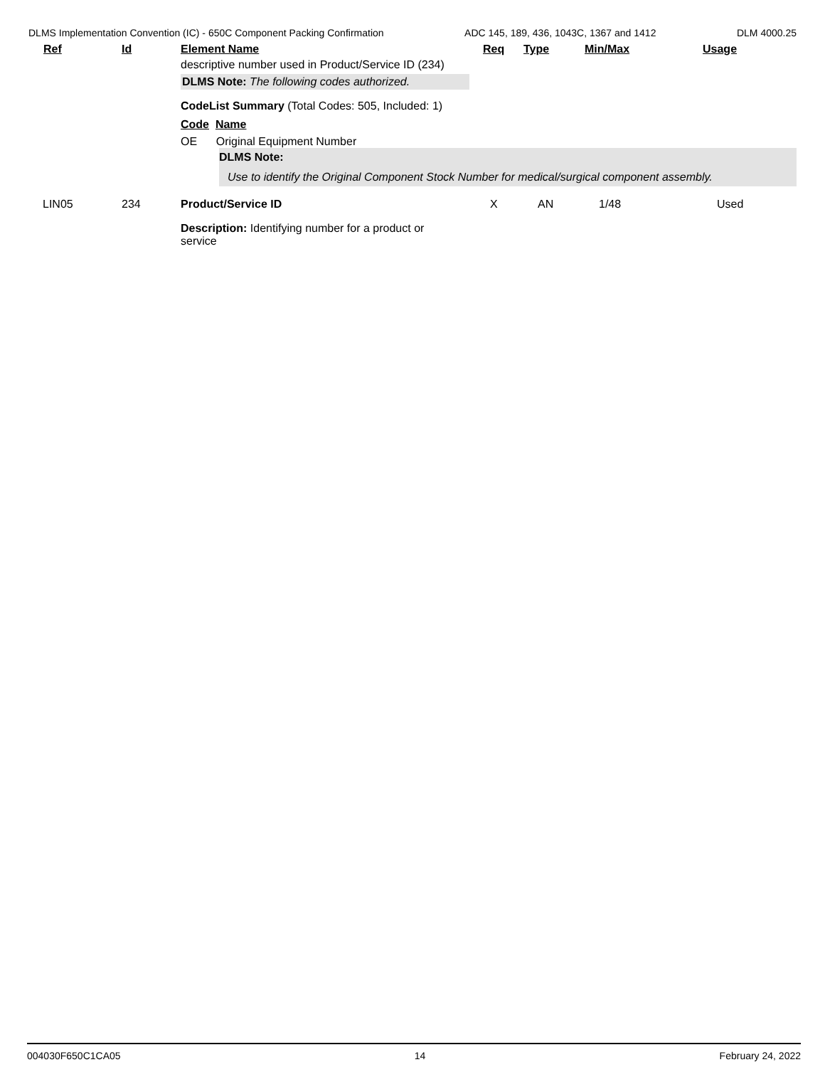DLMS Implementation Convention (IC) - 650C Component Packing Confirmation ADC 145, 189, 436, 1043C, 1367 and 1412 DLM 4000.25
| Ref | Id | Element Name | Req | Type | Min/Max | Usage |
| --- | --- | --- | --- | --- | --- | --- |
| | | descriptive number used in Product/Service ID (234) DLMS Note: The following codes authorized. CodeList Summary (Total Codes: 505, Included: 1) Code Name OE Original Equipment Number DLMS Note: Use to identify the Original Component Stock Number for medical/surgical component assembly. | | | | |
| LIN05 | 234 | Product/Service ID Description: Identifying number for a product or service | X | AN | 1/48 | Used |
004030F650C1CA05 14 February 24, 2022